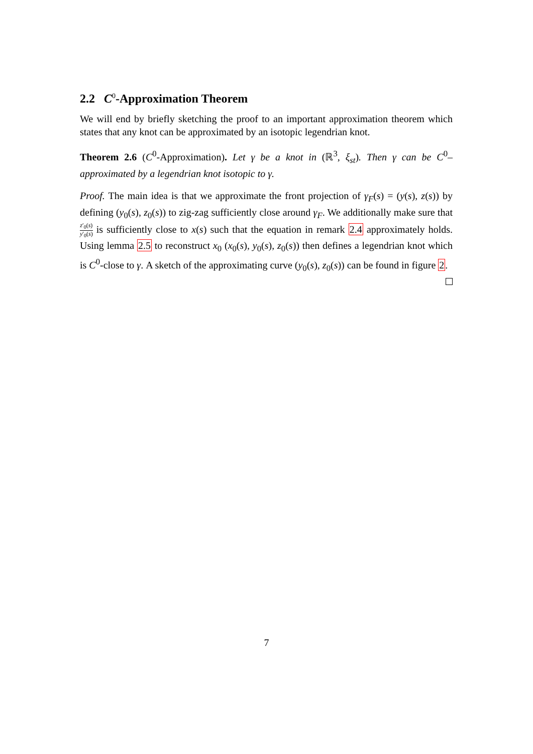2.2 C<sup>0</sup>-Approximation Theorem
We will end by briefly sketching the proof to an important approximation theorem which states that any knot can be approximated by an isotopic legendrian knot.
Theorem 2.6 (C<sup>0</sup>-Approximation). Let γ be a knot in (ℝ<sup>3</sup>, ξ<sub>st</sub>). Then γ can be C<sup>0</sup>–approximated by a legendrian knot isotopic to γ.
Proof. The main idea is that we approximate the front projection of γ<sub>F</sub>(s) = (y(s), z(s)) by defining (y<sub>0</sub>(s), z<sub>0</sub>(s)) to zig-zag sufficiently close around γ<sub>F</sub>. We additionally make sure that z′<sub>0</sub>(s) y′<sub>0</sub>(s) is sufficiently close to x(s) such that the equation in remark 2.4 approximately holds. Using lemma 2.5 to reconstruct x<sub>0</sub> (x<sub>0</sub>(s), y<sub>0</sub>(s), z<sub>0</sub>(s)) then defines a legendrian knot which is C<sup>0</sup>-close to γ. A sketch of the approximating curve (y<sub>0</sub>(s), z<sub>0</sub>(s)) can be found in figure 2.
7